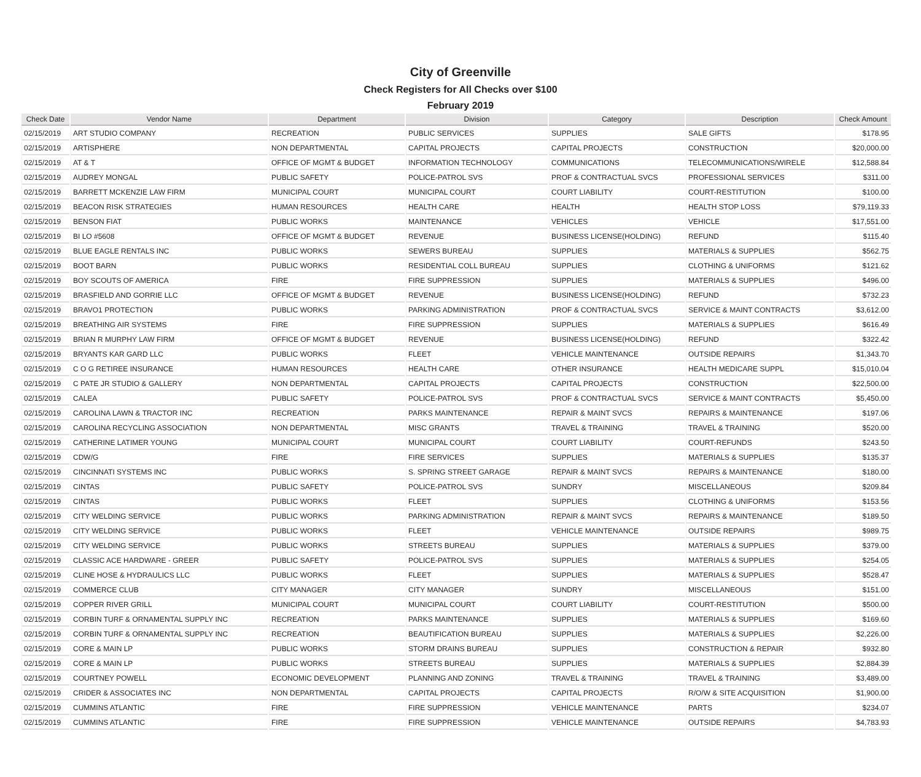City of Greenville
Check Registers for All Checks over $100
February 2019
| Check Date | Vendor Name | Department | Division | Category | Description | Check Amount |
| --- | --- | --- | --- | --- | --- | --- |
| 02/15/2019 | ART STUDIO COMPANY | RECREATION | PUBLIC SERVICES | SUPPLIES | SALE GIFTS | $178.95 |
| 02/15/2019 | ARTISPHERE | NON DEPARTMENTAL | CAPITAL PROJECTS | CAPITAL PROJECTS | CONSTRUCTION | $20,000.00 |
| 02/15/2019 | AT & T | OFFICE OF MGMT & BUDGET | INFORMATION TECHNOLOGY | COMMUNICATIONS | TELECOMMUNICATIONS/WIRELE | $12,588.84 |
| 02/15/2019 | AUDREY MONGAL | PUBLIC SAFETY | POLICE-PATROL SVS | PROF & CONTRACTUAL SVCS | PROFESSIONAL SERVICES | $311.00 |
| 02/15/2019 | BARRETT MCKENZIE LAW FIRM | MUNICIPAL COURT | MUNICIPAL COURT | COURT LIABILITY | COURT-RESTITUTION | $100.00 |
| 02/15/2019 | BEACON RISK STRATEGIES | HUMAN RESOURCES | HEALTH CARE | HEALTH | HEALTH STOP LOSS | $79,119.33 |
| 02/15/2019 | BENSON FIAT | PUBLIC WORKS | MAINTENANCE | VEHICLES | VEHICLE | $17,551.00 |
| 02/15/2019 | BI LO #5608 | OFFICE OF MGMT & BUDGET | REVENUE | BUSINESS LICENSE(HOLDING) | REFUND | $115.40 |
| 02/15/2019 | BLUE EAGLE RENTALS INC | PUBLIC WORKS | SEWERS BUREAU | SUPPLIES | MATERIALS & SUPPLIES | $562.75 |
| 02/15/2019 | BOOT BARN | PUBLIC WORKS | RESIDENTIAL COLL BUREAU | SUPPLIES | CLOTHING & UNIFORMS | $121.62 |
| 02/15/2019 | BOY SCOUTS OF AMERICA | FIRE | FIRE SUPPRESSION | SUPPLIES | MATERIALS & SUPPLIES | $496.00 |
| 02/15/2019 | BRASFIELD AND GORRIE LLC | OFFICE OF MGMT & BUDGET | REVENUE | BUSINESS LICENSE(HOLDING) | REFUND | $732.23 |
| 02/15/2019 | BRAVO1 PROTECTION | PUBLIC WORKS | PARKING ADMINISTRATION | PROF & CONTRACTUAL SVCS | SERVICE & MAINT CONTRACTS | $3,612.00 |
| 02/15/2019 | BREATHING AIR SYSTEMS | FIRE | FIRE SUPPRESSION | SUPPLIES | MATERIALS & SUPPLIES | $616.49 |
| 02/15/2019 | BRIAN R MURPHY LAW FIRM | OFFICE OF MGMT & BUDGET | REVENUE | BUSINESS LICENSE(HOLDING) | REFUND | $322.42 |
| 02/15/2019 | BRYANTS KAR GARD LLC | PUBLIC WORKS | FLEET | VEHICLE MAINTENANCE | OUTSIDE REPAIRS | $1,343.70 |
| 02/15/2019 | C O G RETIREE INSURANCE | HUMAN RESOURCES | HEALTH CARE | OTHER INSURANCE | HEALTH MEDICARE SUPPL | $15,010.04 |
| 02/15/2019 | C PATE JR STUDIO & GALLERY | NON DEPARTMENTAL | CAPITAL PROJECTS | CAPITAL PROJECTS | CONSTRUCTION | $22,500.00 |
| 02/15/2019 | CALEA | PUBLIC SAFETY | POLICE-PATROL SVS | PROF & CONTRACTUAL SVCS | SERVICE & MAINT CONTRACTS | $5,450.00 |
| 02/15/2019 | CAROLINA LAWN & TRACTOR INC | RECREATION | PARKS MAINTENANCE | REPAIR & MAINT SVCS | REPAIRS & MAINTENANCE | $197.06 |
| 02/15/2019 | CAROLINA RECYCLING ASSOCIATION | NON DEPARTMENTAL | MISC GRANTS | TRAVEL & TRAINING | TRAVEL & TRAINING | $520.00 |
| 02/15/2019 | CATHERINE LATIMER YOUNG | MUNICIPAL COURT | MUNICIPAL COURT | COURT LIABILITY | COURT-REFUNDS | $243.50 |
| 02/15/2019 | CDW/G | FIRE | FIRE SERVICES | SUPPLIES | MATERIALS & SUPPLIES | $135.37 |
| 02/15/2019 | CINCINNATI SYSTEMS INC | PUBLIC WORKS | S. SPRING STREET GARAGE | REPAIR & MAINT SVCS | REPAIRS & MAINTENANCE | $180.00 |
| 02/15/2019 | CINTAS | PUBLIC SAFETY | POLICE-PATROL SVS | SUNDRY | MISCELLANEOUS | $209.84 |
| 02/15/2019 | CINTAS | PUBLIC WORKS | FLEET | SUPPLIES | CLOTHING & UNIFORMS | $153.56 |
| 02/15/2019 | CITY WELDING SERVICE | PUBLIC WORKS | PARKING ADMINISTRATION | REPAIR & MAINT SVCS | REPAIRS & MAINTENANCE | $189.50 |
| 02/15/2019 | CITY WELDING SERVICE | PUBLIC WORKS | FLEET | VEHICLE MAINTENANCE | OUTSIDE REPAIRS | $989.75 |
| 02/15/2019 | CITY WELDING SERVICE | PUBLIC WORKS | STREETS BUREAU | SUPPLIES | MATERIALS & SUPPLIES | $379.00 |
| 02/15/2019 | CLASSIC ACE HARDWARE - GREER | PUBLIC SAFETY | POLICE-PATROL SVS | SUPPLIES | MATERIALS & SUPPLIES | $254.05 |
| 02/15/2019 | CLINE HOSE & HYDRAULICS LLC | PUBLIC WORKS | FLEET | SUPPLIES | MATERIALS & SUPPLIES | $528.47 |
| 02/15/2019 | COMMERCE CLUB | CITY MANAGER | CITY MANAGER | SUNDRY | MISCELLANEOUS | $151.00 |
| 02/15/2019 | COPPER RIVER GRILL | MUNICIPAL COURT | MUNICIPAL COURT | COURT LIABILITY | COURT-RESTITUTION | $500.00 |
| 02/15/2019 | CORBIN TURF & ORNAMENTAL SUPPLY INC | RECREATION | PARKS MAINTENANCE | SUPPLIES | MATERIALS & SUPPLIES | $169.60 |
| 02/15/2019 | CORBIN TURF & ORNAMENTAL SUPPLY INC | RECREATION | BEAUTIFICATION BUREAU | SUPPLIES | MATERIALS & SUPPLIES | $2,226.00 |
| 02/15/2019 | CORE & MAIN LP | PUBLIC WORKS | STORM DRAINS BUREAU | SUPPLIES | CONSTRUCTION & REPAIR | $932.80 |
| 02/15/2019 | CORE & MAIN LP | PUBLIC WORKS | STREETS BUREAU | SUPPLIES | MATERIALS & SUPPLIES | $2,884.39 |
| 02/15/2019 | COURTNEY POWELL | ECONOMIC DEVELOPMENT | PLANNING AND ZONING | TRAVEL & TRAINING | TRAVEL & TRAINING | $3,489.00 |
| 02/15/2019 | CRIDER & ASSOCIATES INC | NON DEPARTMENTAL | CAPITAL PROJECTS | CAPITAL PROJECTS | R/O/W & SITE ACQUISITION | $1,900.00 |
| 02/15/2019 | CUMMINS ATLANTIC | FIRE | FIRE SUPPRESSION | VEHICLE MAINTENANCE | PARTS | $234.07 |
| 02/15/2019 | CUMMINS ATLANTIC | FIRE | FIRE SUPPRESSION | VEHICLE MAINTENANCE | OUTSIDE REPAIRS | $4,783.93 |